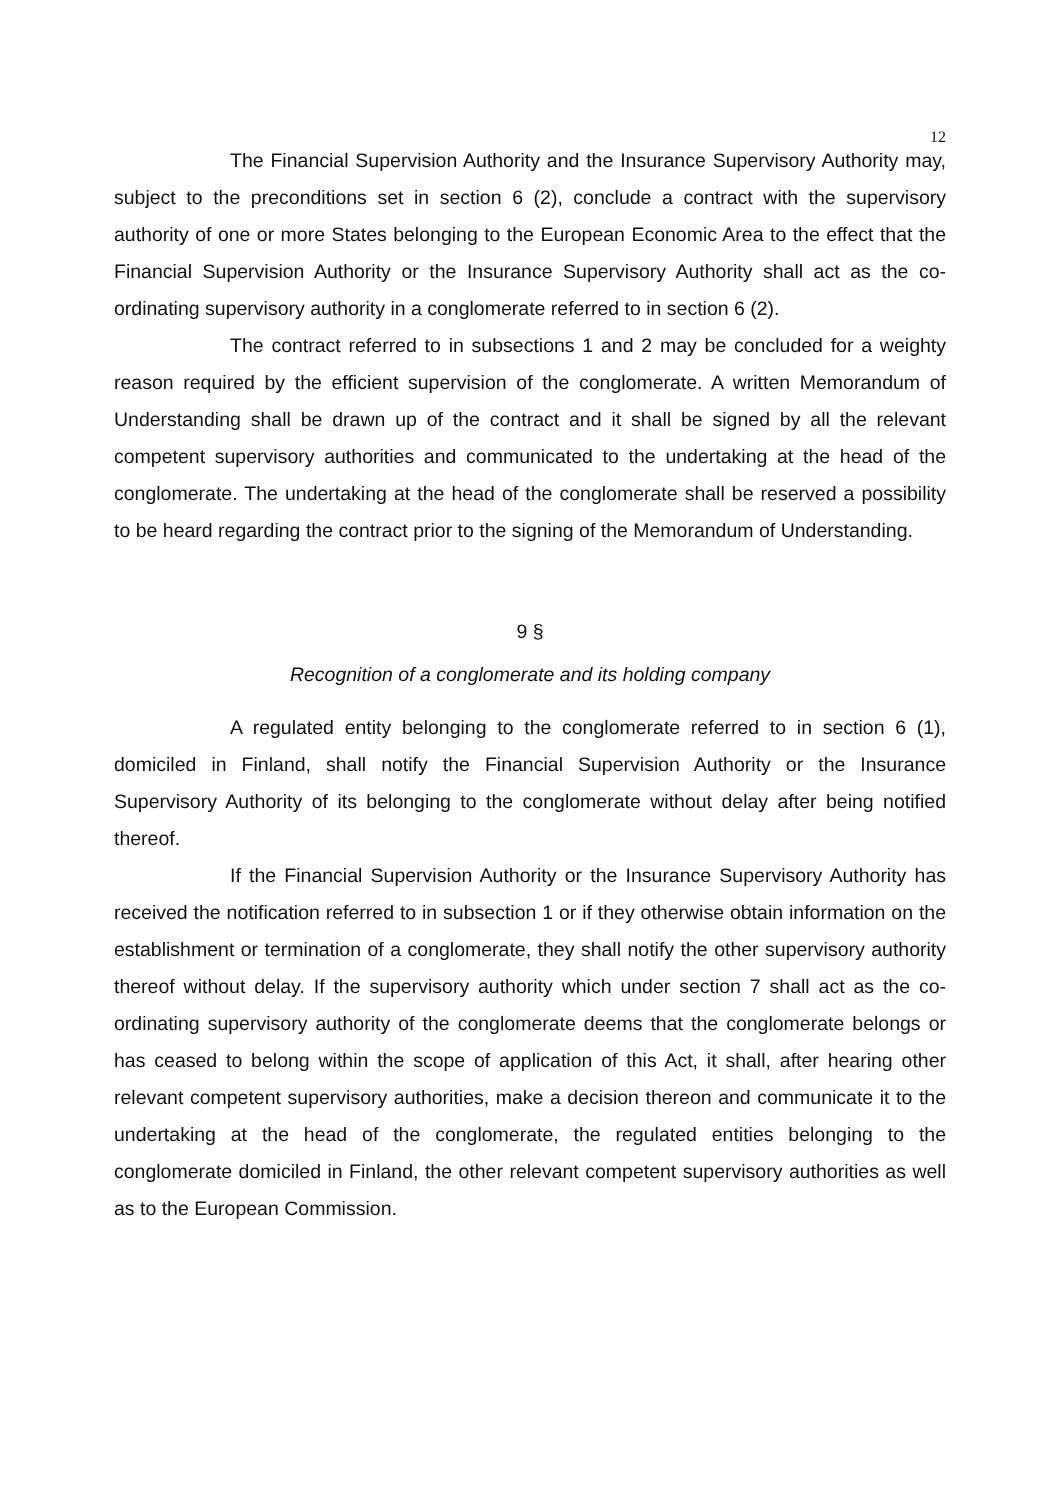12
The Financial Supervision Authority and the Insurance Supervisory Authority may, subject to the preconditions set in section 6 (2), conclude a contract with the supervisory authority of one or more States belonging to the European Economic Area to the effect that the Financial Supervision Authority or the Insurance Supervisory Authority shall act as the co-ordinating supervisory authority in a conglomerate referred to in section 6 (2).
The contract referred to in subsections 1 and 2 may be concluded for a weighty reason required by the efficient supervision of the conglomerate. A written Memorandum of Understanding shall be drawn up of the contract and it shall be signed by all the relevant competent supervisory authorities and communicated to the undertaking at the head of the conglomerate. The undertaking at the head of the conglomerate shall be reserved a possibility to be heard regarding the contract prior to the signing of the Memorandum of Understanding.
9 §
Recognition of a conglomerate and its holding company
A regulated entity belonging to the conglomerate referred to in section 6 (1), domiciled in Finland, shall notify the Financial Supervision Authority or the Insurance Supervisory Authority of its belonging to the conglomerate without delay after being notified thereof.
If the Financial Supervision Authority or the Insurance Supervisory Authority has received the notification referred to in subsection 1 or if they otherwise obtain information on the establishment or termination of a conglomerate, they shall notify the other supervisory authority thereof without delay. If the supervisory authority which under section 7 shall act as the co-ordinating supervisory authority of the conglomerate deems that the conglomerate belongs or has ceased to belong within the scope of application of this Act, it shall, after hearing other relevant competent supervisory authorities, make a decision thereon and communicate it to the undertaking at the head of the conglomerate, the regulated entities belonging to the conglomerate domiciled in Finland, the other relevant competent supervisory authorities as well as to the European Commission.